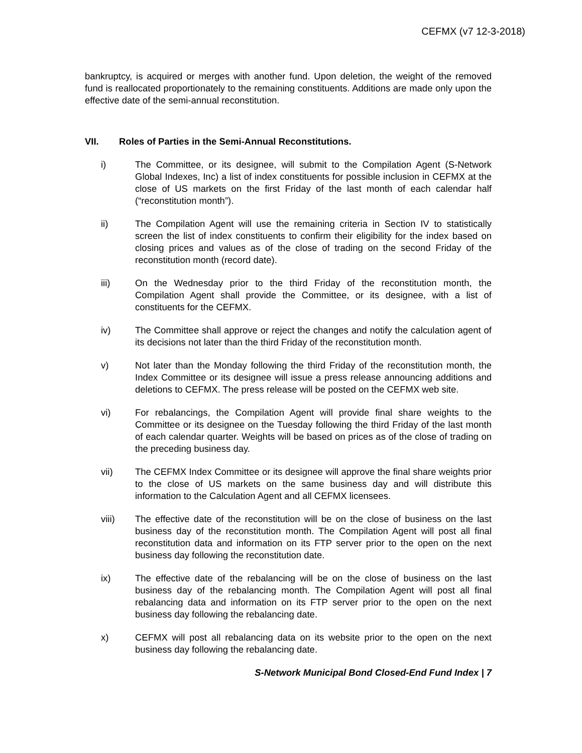CEFMX (v7 12-3-2018)
bankruptcy, is acquired or merges with another fund. Upon deletion, the weight of the removed fund is reallocated proportionately to the remaining constituents. Additions are made only upon the effective date of the semi-annual reconstitution.
VII. Roles of Parties in the Semi-Annual Reconstitutions.
i) The Committee, or its designee, will submit to the Compilation Agent (S-Network Global Indexes, Inc) a list of index constituents for possible inclusion in CEFMX at the close of US markets on the first Friday of the last month of each calendar half (“reconstitution month”).
ii) The Compilation Agent will use the remaining criteria in Section IV to statistically screen the list of index constituents to confirm their eligibility for the index based on closing prices and values as of the close of trading on the second Friday of the reconstitution month (record date).
iii) On the Wednesday prior to the third Friday of the reconstitution month, the Compilation Agent shall provide the Committee, or its designee, with a list of constituents for the CEFMX.
iv) The Committee shall approve or reject the changes and notify the calculation agent of its decisions not later than the third Friday of the reconstitution month.
v) Not later than the Monday following the third Friday of the reconstitution month, the Index Committee or its designee will issue a press release announcing additions and deletions to CEFMX. The press release will be posted on the CEFMX web site.
vi) For rebalancings, the Compilation Agent will provide final share weights to the Committee or its designee on the Tuesday following the third Friday of the last month of each calendar quarter. Weights will be based on prices as of the close of trading on the preceding business day.
vii) The CEFMX Index Committee or its designee will approve the final share weights prior to the close of US markets on the same business day and will distribute this information to the Calculation Agent and all CEFMX licensees.
viii) The effective date of the reconstitution will be on the close of business on the last business day of the reconstitution month. The Compilation Agent will post all final reconstitution data and information on its FTP server prior to the open on the next business day following the reconstitution date.
ix) The effective date of the rebalancing will be on the close of business on the last business day of the rebalancing month. The Compilation Agent will post all final rebalancing data and information on its FTP server prior to the open on the next business day following the rebalancing date.
x) CEFMX will post all rebalancing data on its website prior to the open on the next business day following the rebalancing date.
S-Network Municipal Bond Closed-End Fund Index | 7